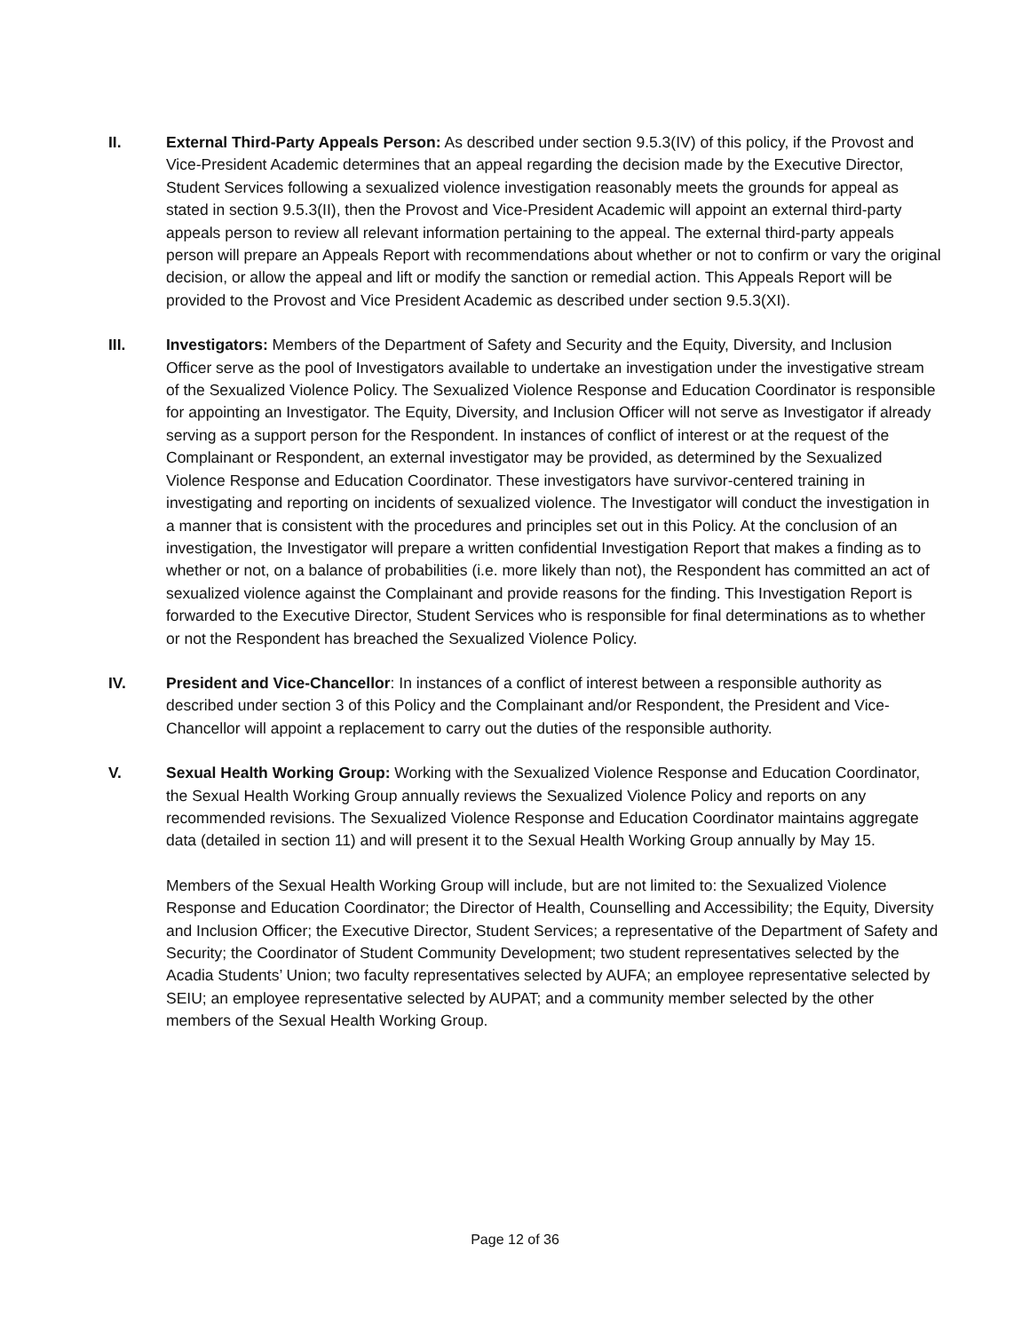II. External Third-Party Appeals Person: As described under section 9.5.3(IV) of this policy, if the Provost and Vice-President Academic determines that an appeal regarding the decision made by the Executive Director, Student Services following a sexualized violence investigation reasonably meets the grounds for appeal as stated in section 9.5.3(II), then the Provost and Vice-President Academic will appoint an external third-party appeals person to review all relevant information pertaining to the appeal. The external third-party appeals person will prepare an Appeals Report with recommendations about whether or not to confirm or vary the original decision, or allow the appeal and lift or modify the sanction or remedial action. This Appeals Report will be provided to the Provost and Vice President Academic as described under section 9.5.3(XI).
III. Investigators: Members of the Department of Safety and Security and the Equity, Diversity, and Inclusion Officer serve as the pool of Investigators available to undertake an investigation under the investigative stream of the Sexualized Violence Policy. The Sexualized Violence Response and Education Coordinator is responsible for appointing an Investigator. The Equity, Diversity, and Inclusion Officer will not serve as Investigator if already serving as a support person for the Respondent. In instances of conflict of interest or at the request of the Complainant or Respondent, an external investigator may be provided, as determined by the Sexualized Violence Response and Education Coordinator. These investigators have survivor-centered training in investigating and reporting on incidents of sexualized violence. The Investigator will conduct the investigation in a manner that is consistent with the procedures and principles set out in this Policy. At the conclusion of an investigation, the Investigator will prepare a written confidential Investigation Report that makes a finding as to whether or not, on a balance of probabilities (i.e. more likely than not), the Respondent has committed an act of sexualized violence against the Complainant and provide reasons for the finding. This Investigation Report is forwarded to the Executive Director, Student Services who is responsible for final determinations as to whether or not the Respondent has breached the Sexualized Violence Policy.
IV. President and Vice-Chancellor: In instances of a conflict of interest between a responsible authority as described under section 3 of this Policy and the Complainant and/or Respondent, the President and Vice-Chancellor will appoint a replacement to carry out the duties of the responsible authority.
V. Sexual Health Working Group: Working with the Sexualized Violence Response and Education Coordinator, the Sexual Health Working Group annually reviews the Sexualized Violence Policy and reports on any recommended revisions. The Sexualized Violence Response and Education Coordinator maintains aggregate data (detailed in section 11) and will present it to the Sexual Health Working Group annually by May 15.
Members of the Sexual Health Working Group will include, but are not limited to: the Sexualized Violence Response and Education Coordinator; the Director of Health, Counselling and Accessibility; the Equity, Diversity and Inclusion Officer; the Executive Director, Student Services; a representative of the Department of Safety and Security; the Coordinator of Student Community Development; two student representatives selected by the Acadia Students’ Union; two faculty representatives selected by AUFA; an employee representative selected by SEIU; an employee representative selected by AUPAT; and a community member selected by the other members of the Sexual Health Working Group.
Page 12 of 36